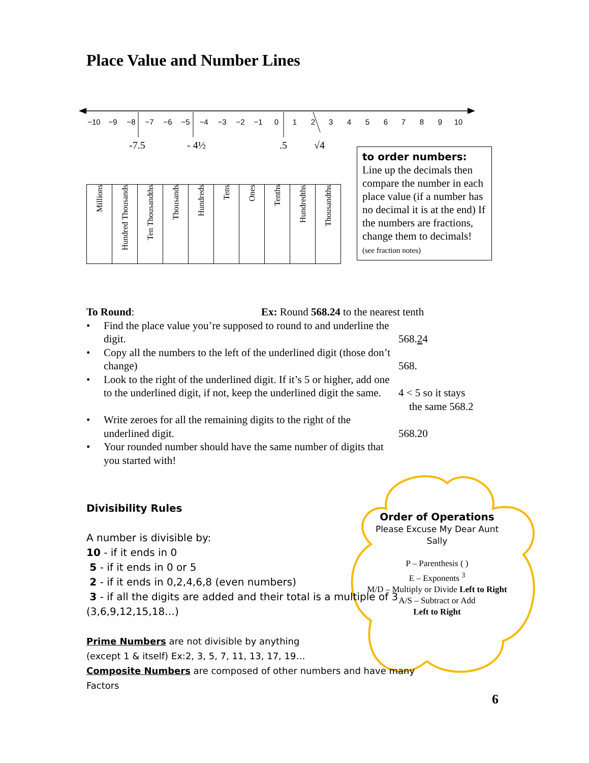Place Value and Number Lines
−10
−9
−8
−7
−6
−5
−4
−3
−2
−1
0
1
2
3
4
5
6
7
8
9
10
-7.5
- 4½
.5
√4
| Millions | Hundred Thousands | Ten Thousandths | Thousands | Hundreds | Tens | Ones | Tenths | Hundredths | Thousandths |
to order numbers:
Line up the decimals then compare the number in each place value (if a number has no decimal it is at the end) If the numbers are fractions, change them to decimals! (see fraction notes)
To Round: Ex: Round 568.24 to the nearest tenth
• Find the place value you’re supposed to round to and underline the digit.
568.24
• Copy all the numbers to the left of the underlined digit (those don’t change)
568.
• Look to the right of the underlined digit. If it’s 5 or higher, add one to the underlined digit, if not, keep the underlined digit the same.
4 < 5 so it stays
the same 568.2
• Write zeroes for all the remaining digits to the right of the underlined digit.
568.20
• Your rounded number should have the same number of digits that you started with!
Order of Operations
Please Excuse My Dear Aunt Sally
P – Parenthesis ( )
E – Exponents <sup>3</sup>
M/D – Multiply or Divide Left to Right
A/S – Subtract or Add
Left to Right
Divisibility Rules
A number is divisible by:
10 - if it ends in 0
5 - if it ends in 0 or 5
2 - if it ends in 0,2,4,6,8 (even numbers)
3 - if all the digits are added and their total is a multiple of 3 (3,6,9,12,15,18…)
Prime Numbers are not divisible by anything
(except 1 & itself) Ex:2, 3, 5, 7, 11, 13, 17, 19…
Composite Numbers are composed of other numbers and have many Factors
6